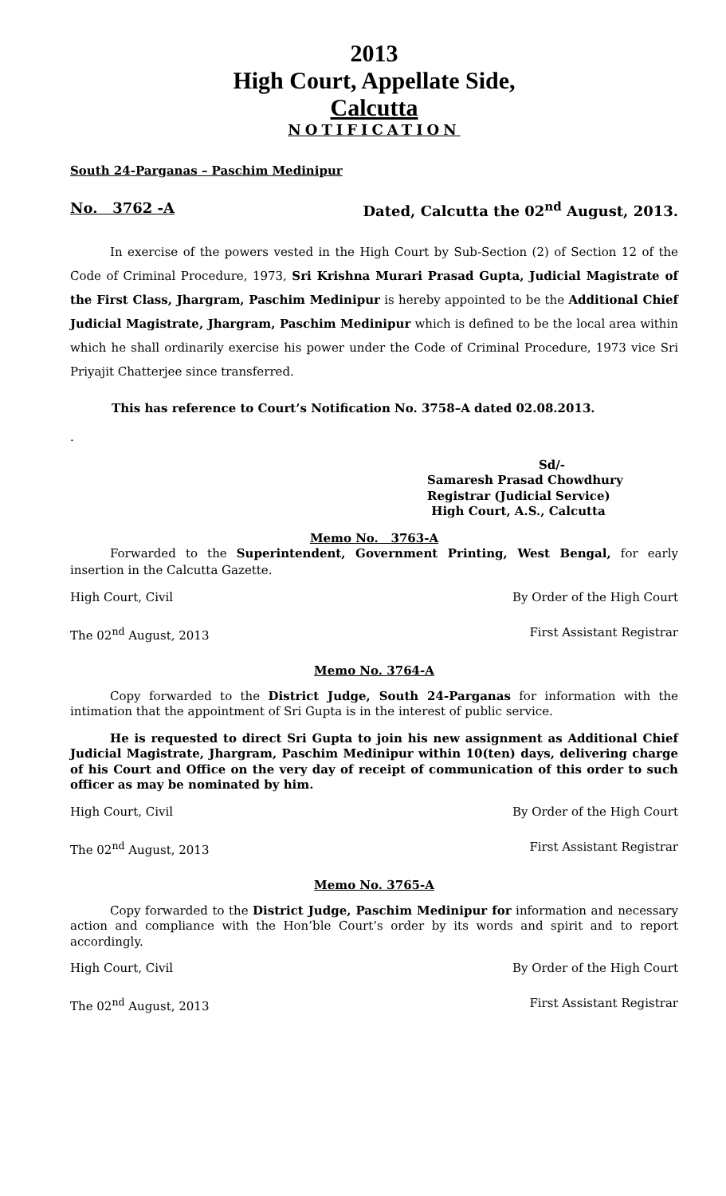2013
High Court, Appellate Side,
Calcutta
NOTIFICATION
South 24-Parganas – Paschim Medinipur
No. 3762 -A Dated, Calcutta the 02<sup>nd</sup> August, 2013.
In exercise of the powers vested in the High Court by Sub-Section (2) of Section 12 of the Code of Criminal Procedure, 1973, Sri Krishna Murari Prasad Gupta, Judicial Magistrate of the First Class, Jhargram, Paschim Medinipur is hereby appointed to be the Additional Chief Judicial Magistrate, Jhargram, Paschim Medinipur which is defined to be the local area within which he shall ordinarily exercise his power under the Code of Criminal Procedure, 1973 vice Sri Priyajit Chatterjee since transferred.
This has reference to Court’s Notification No. 3758–A dated 02.08.2013.
.
Sd/-
Samaresh Prasad Chowdhury
Registrar (Judicial Service)
High Court, A.S., Calcutta
Memo No. 3763-A
Forwarded to the Superintendent, Government Printing, West Bengal, for early insertion in the Calcutta Gazette.
High Court, Civil By Order of the High Court
The 02<sup>nd</sup> August, 2013 First Assistant Registrar
Memo No. 3764-A
Copy forwarded to the District Judge, South 24-Parganas for information with the intimation that the appointment of Sri Gupta is in the interest of public service.
He is requested to direct Sri Gupta to join his new assignment as Additional Chief Judicial Magistrate, Jhargram, Paschim Medinipur within 10(ten) days, delivering charge of his Court and Office on the very day of receipt of communication of this order to such officer as may be nominated by him.
High Court, Civil By Order of the High Court
The 02<sup>nd</sup> August, 2013 First Assistant Registrar
Memo No. 3765-A
Copy forwarded to the District Judge, Paschim Medinipur for information and necessary action and compliance with the Hon’ble Court’s order by its words and spirit and to report accordingly.
High Court, Civil By Order of the High Court
The 02<sup>nd</sup> August, 2013 First Assistant Registrar